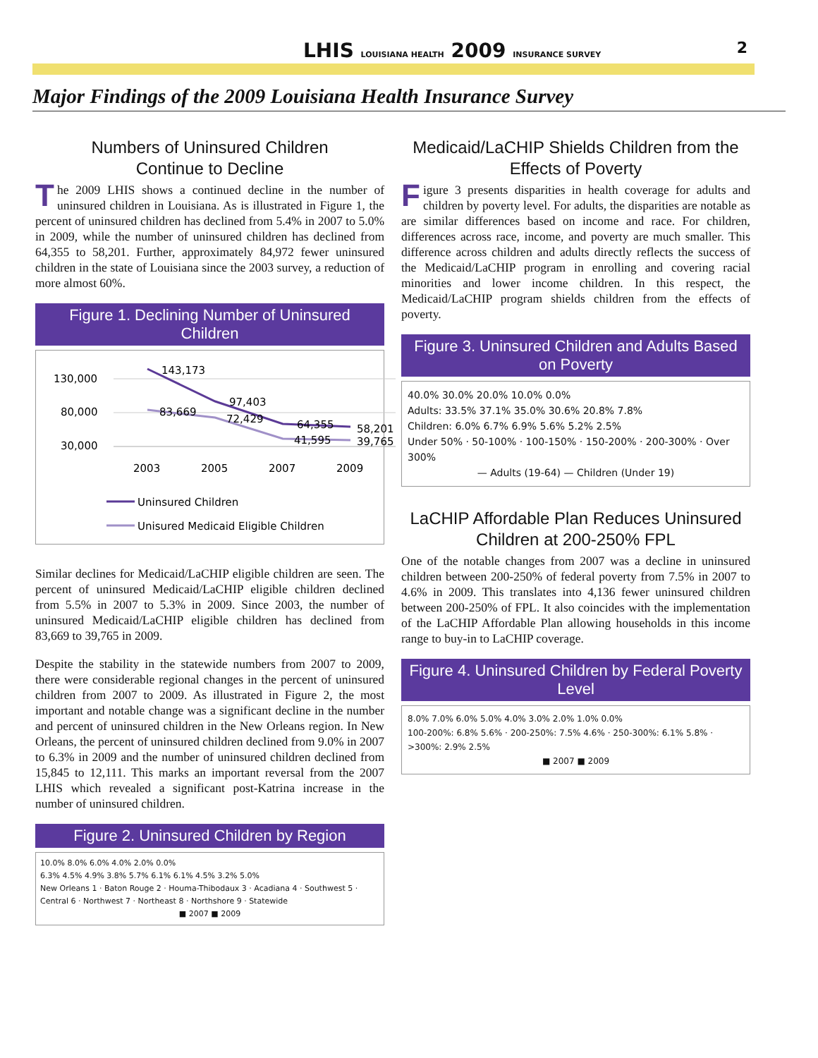LHIS LOUISIANA HEALTH 2009 INSURANCE SURVEY
2
Major Findings of the 2009 Louisiana Health Insurance Survey
Numbers of Uninsured Children
Continue to Decline
The 2009 LHIS shows a continued decline in the number of uninsured children in Louisiana. As is illustrated in Figure 1, the percent of uninsured children has declined from 5.4% in 2007 to 5.0% in 2009, while the number of uninsured children has declined from 64,355 to 58,201. Further, approximately 84,972 fewer uninsured children in the state of Louisiana since the 2003 survey, a reduction of more almost 60%.
Figure 1. Declining Number of Uninsured Children
130,000
80,000
30,000
143,173
97,403
64,355
58,201
83,669
72,429
41,595
39,765
2003
2005
2007
2009
Uninsured Children
Unisured Medicaid Eligible Children
Similar declines for Medicaid/LaCHIP eligible children are seen. The percent of uninsured Medicaid/LaCHIP eligible children declined from 5.5% in 2007 to 5.3% in 2009. Since 2003, the number of uninsured Medicaid/LaCHIP eligible children has declined from 83,669 to 39,765 in 2009.
Despite the stability in the statewide numbers from 2007 to 2009, there were considerable regional changes in the percent of uninsured children from 2007 to 2009. As illustrated in Figure 2, the most important and notable change was a significant decline in the number and percent of uninsured children in the New Orleans region. In New Orleans, the percent of uninsured children declined from 9.0% in 2007 to 6.3% in 2009 and the number of uninsured children declined from 15,845 to 12,111. This marks an important reversal from the 2007 LHIS which revealed a significant post-Katrina increase in the number of uninsured children.
Figure 2. Uninsured Children by Region
10.0% 8.0% 6.0% 4.0% 2.0% 0.0%
6.3% 4.5% 4.9% 3.8% 5.7% 6.1% 6.1% 4.5% 3.2% 5.0%
New Orleans 1 · Baton Rouge 2 · Houma-Thibodaux 3 · Acadiana 4 · Southwest 5 · Central 6 · Northwest 7 · Northeast 8 · Northshore 9 · Statewide
■ 2007 ■ 2009
Medicaid/LaCHIP Shields Children from the Effects of Poverty
Figure 3 presents disparities in health coverage for adults and children by poverty level. For adults, the disparities are notable as are similar differences based on income and race. For children, differences across race, income, and poverty are much smaller. This difference across children and adults directly reflects the success of the Medicaid/LaCHIP program in enrolling and covering racial minorities and lower income children. In this respect, the Medicaid/LaCHIP program shields children from the effects of poverty.
Figure 3. Uninsured Children and Adults Based on Poverty
40.0% 30.0% 20.0% 10.0% 0.0%
Adults: 33.5% 37.1% 35.0% 30.6% 20.8% 7.8%
Children: 6.0% 6.7% 6.9% 5.6% 5.2% 2.5%
Under 50% · 50-100% · 100-150% · 150-200% · 200-300% · Over 300%
— Adults (19-64) — Children (Under 19)
LaCHIP Affordable Plan Reduces Uninsured Children at 200-250% FPL
One of the notable changes from 2007 was a decline in uninsured children between 200-250% of federal poverty from 7.5% in 2007 to 4.6% in 2009. This translates into 4,136 fewer uninsured children between 200-250% of FPL. It also coincides with the implementation of the LaCHIP Affordable Plan allowing households in this income range to buy-in to LaCHIP coverage.
Figure 4. Uninsured Children by Federal Poverty Level
8.0% 7.0% 6.0% 5.0% 4.0% 3.0% 2.0% 1.0% 0.0%
100-200%: 6.8% 5.6% · 200-250%: 7.5% 4.6% · 250-300%: 6.1% 5.8% · >300%: 2.9% 2.5%
■ 2007 ■ 2009